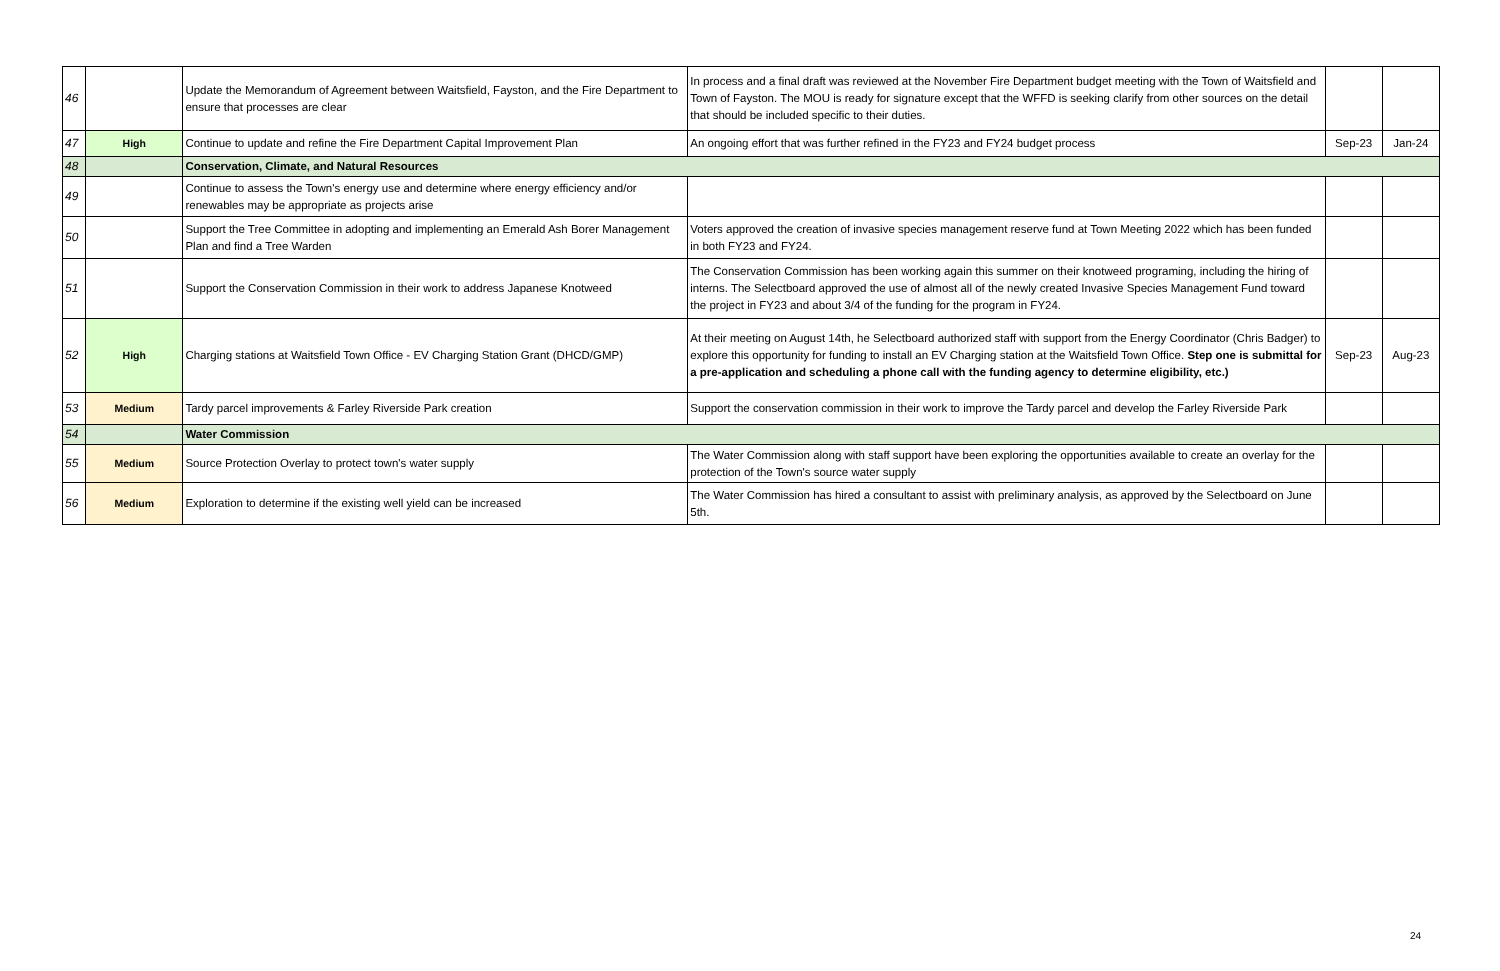| 46 | | Update the Memorandum of Agreement between Waitsfield, Fayston, and the Fire Department to ensure that processes are clear | In process and a final draft was reviewed at the November Fire Department budget meeting with the Town of Waitsfield and Town of Fayston. The MOU is ready for signature except that the WFFD is seeking clarify from other sources on the detail that should be included specific to their duties. | | |
| 47 | High | Continue to update and refine the Fire Department Capital Improvement Plan | An ongoing effort that was further refined in the FY23 and FY24 budget process | Sep-23 | Jan-24 |
| 48 | | Conservation, Climate, and Natural Resources | | | |
| 49 | | Continue to assess the Town's energy use and determine where energy efficiency and/or renewables may be appropriate as projects arise | | | |
| 50 | | Support the Tree Committee in adopting and implementing an Emerald Ash Borer Management Plan and find a Tree Warden | Voters approved the creation of invasive species management reserve fund at Town Meeting 2022 which has been funded in both FY23 and FY24. | | |
| 51 | | Support the Conservation Commission in their work to address Japanese Knotweed | The Conservation Commission has been working again this summer on their knotweed programing, including the hiring of interns. The Selectboard approved the use of almost all of the newly created Invasive Species Management Fund toward the project in FY23 and about 3/4 of the funding for the program in FY24. | | |
| 52 | High | Charging stations at Waitsfield Town Office - EV Charging Station Grant (DHCD/GMP) | At their meeting on August 14th, he Selectboard authorized staff with support from the Energy Coordinator (Chris Badger) to explore this opportunity for funding to install an EV Charging station at the Waitsfield Town Office. Step one is submittal for a pre-application and scheduling a phone call with the funding agency to determine eligibility, etc.) | Sep-23 | Aug-23 |
| 53 | Medium | Tardy parcel improvements & Farley Riverside Park creation | Support the conservation commission in their work to improve the Tardy parcel and develop the Farley Riverside Park | | |
| 54 | | Water Commission | | | |
| 55 | Medium | Source Protection Overlay to protect town's water supply | The Water Commission along with staff support have been exploring the opportunities available to create an overlay for the protection of the Town's source water supply | | |
| 56 | Medium | Exploration to determine if the existing well yield can be increased | The Water Commission has hired a consultant to assist with preliminary analysis, as approved by the Selectboard on June 5th. | | |
24